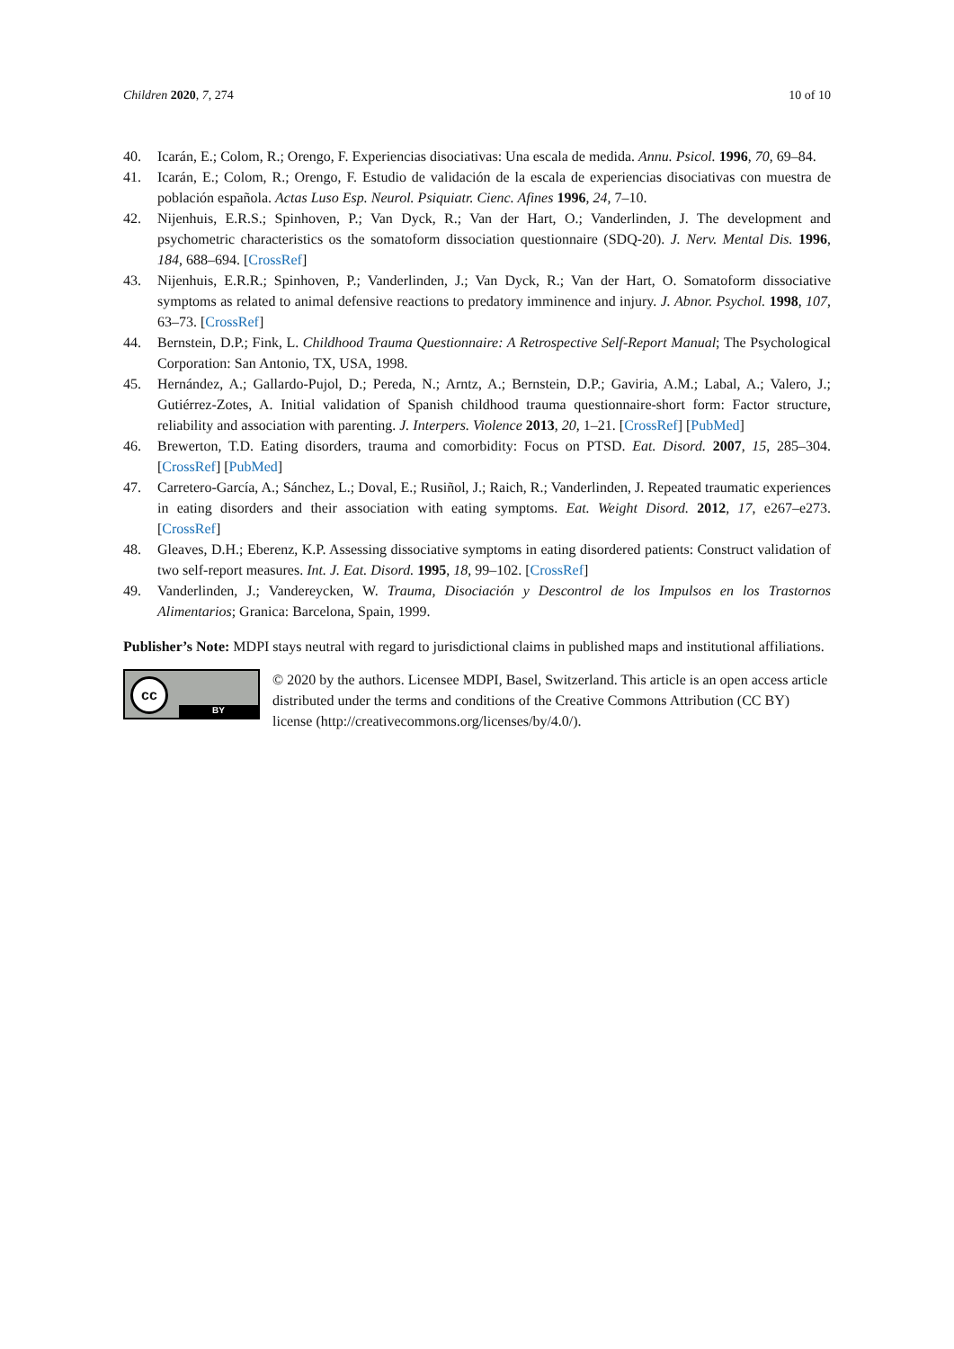Children 2020, 7, 274 10 of 10
40. Icarán, E.; Colom, R.; Orengo, F. Experiencias disociativas: Una escala de medida. Annu. Psicol. 1996, 70, 69–84.
41. Icarán, E.; Colom, R.; Orengo, F. Estudio de validación de la escala de experiencias disociativas con muestra de población española. Actas Luso Esp. Neurol. Psiquiatr. Cienc. Afines 1996, 24, 7–10.
42. Nijenhuis, E.R.S.; Spinhoven, P.; Van Dyck, R.; Van der Hart, O.; Vanderlinden, J. The development and psychometric characteristics os the somatoform dissociation questionnaire (SDQ-20). J. Nerv. Mental Dis. 1996, 184, 688–694. [CrossRef]
43. Nijenhuis, E.R.R.; Spinhoven, P.; Vanderlinden, J.; Van Dyck, R.; Van der Hart, O. Somatoform dissociative symptoms as related to animal defensive reactions to predatory imminence and injury. J. Abnor. Psychol. 1998, 107, 63–73. [CrossRef]
44. Bernstein, D.P.; Fink, L. Childhood Trauma Questionnaire: A Retrospective Self-Report Manual; The Psychological Corporation: San Antonio, TX, USA, 1998.
45. Hernández, A.; Gallardo-Pujol, D.; Pereda, N.; Arntz, A.; Bernstein, D.P.; Gaviria, A.M.; Labal, A.; Valero, J.; Gutiérrez-Zotes, A. Initial validation of Spanish childhood trauma questionnaire-short form: Factor structure, reliability and association with parenting. J. Interpers. Violence 2013, 20, 1–21. [CrossRef] [PubMed]
46. Brewerton, T.D. Eating disorders, trauma and comorbidity: Focus on PTSD. Eat. Disord. 2007, 15, 285–304. [CrossRef] [PubMed]
47. Carretero-García, A.; Sánchez, L.; Doval, E.; Rusiñol, J.; Raich, R.; Vanderlinden, J. Repeated traumatic experiences in eating disorders and their association with eating symptoms. Eat. Weight Disord. 2012, 17, e267–e273. [CrossRef]
48. Gleaves, D.H.; Eberenz, K.P. Assessing dissociative symptoms in eating disordered patients: Construct validation of two self-report measures. Int. J. Eat. Disord. 1995, 18, 99–102. [CrossRef]
49. Vanderlinden, J.; Vandereycken, W. Trauma, Disociación y Descontrol de los Impulsos en los Trastornos Alimentarios; Granica: Barcelona, Spain, 1999.
Publisher’s Note: MDPI stays neutral with regard to jurisdictional claims in published maps and institutional affiliations.
cc
BY
© 2020 by the authors. Licensee MDPI, Basel, Switzerland. This article is an open access article distributed under the terms and conditions of the Creative Commons Attribution (CC BY) license (http://creativecommons.org/licenses/by/4.0/).